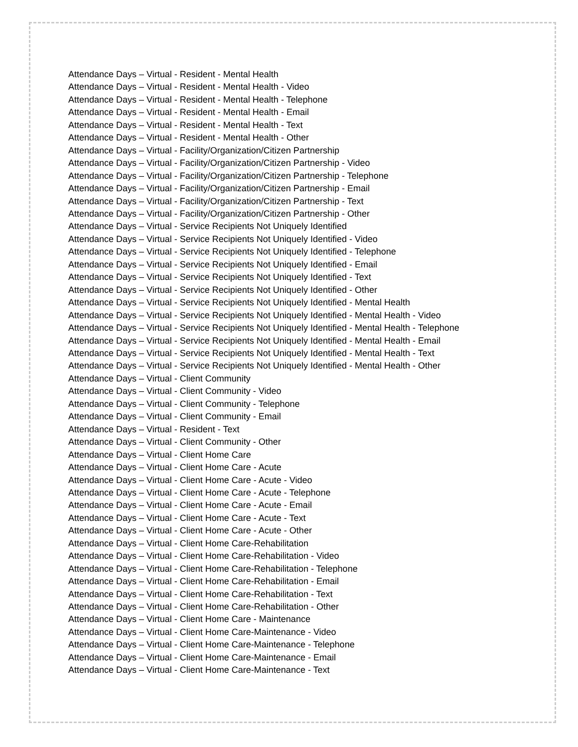Attendance Days – Virtual - Resident - Mental Health
Attendance Days – Virtual - Resident - Mental Health - Video
Attendance Days – Virtual - Resident - Mental Health - Telephone
Attendance Days – Virtual - Resident - Mental Health - Email
Attendance Days – Virtual - Resident - Mental Health - Text
Attendance Days – Virtual - Resident - Mental Health - Other
Attendance Days – Virtual - Facility/Organization/Citizen Partnership
Attendance Days – Virtual - Facility/Organization/Citizen Partnership - Video
Attendance Days – Virtual - Facility/Organization/Citizen Partnership - Telephone
Attendance Days – Virtual - Facility/Organization/Citizen Partnership - Email
Attendance Days – Virtual - Facility/Organization/Citizen Partnership - Text
Attendance Days – Virtual - Facility/Organization/Citizen Partnership - Other
Attendance Days – Virtual - Service Recipients Not Uniquely Identified
Attendance Days – Virtual - Service Recipients Not Uniquely Identified - Video
Attendance Days – Virtual - Service Recipients Not Uniquely Identified - Telephone
Attendance Days – Virtual - Service Recipients Not Uniquely Identified - Email
Attendance Days – Virtual - Service Recipients Not Uniquely Identified - Text
Attendance Days – Virtual - Service Recipients Not Uniquely Identified - Other
Attendance Days – Virtual - Service Recipients Not Uniquely Identified - Mental Health
Attendance Days – Virtual - Service Recipients Not Uniquely Identified - Mental Health - Video
Attendance Days – Virtual - Service Recipients Not Uniquely Identified - Mental Health - Telephone
Attendance Days – Virtual - Service Recipients Not Uniquely Identified - Mental Health - Email
Attendance Days – Virtual - Service Recipients Not Uniquely Identified - Mental Health - Text
Attendance Days – Virtual - Service Recipients Not Uniquely Identified - Mental Health - Other
Attendance Days – Virtual - Client Community
Attendance Days – Virtual - Client Community - Video
Attendance Days – Virtual - Client Community - Telephone
Attendance Days – Virtual - Client Community - Email
Attendance Days – Virtual - Resident - Text
Attendance Days – Virtual - Client Community - Other
Attendance Days – Virtual - Client Home Care
Attendance Days – Virtual - Client Home Care - Acute
Attendance Days – Virtual - Client Home Care - Acute - Video
Attendance Days – Virtual - Client Home Care - Acute - Telephone
Attendance Days – Virtual - Client Home Care - Acute - Email
Attendance Days – Virtual - Client Home Care - Acute - Text
Attendance Days – Virtual - Client Home Care - Acute - Other
Attendance Days – Virtual - Client Home Care-Rehabilitation
Attendance Days – Virtual - Client Home Care-Rehabilitation - Video
Attendance Days – Virtual - Client Home Care-Rehabilitation - Telephone
Attendance Days – Virtual - Client Home Care-Rehabilitation - Email
Attendance Days – Virtual - Client Home Care-Rehabilitation - Text
Attendance Days – Virtual - Client Home Care-Rehabilitation - Other
Attendance Days – Virtual - Client Home Care - Maintenance
Attendance Days – Virtual - Client Home Care-Maintenance - Video
Attendance Days – Virtual - Client Home Care-Maintenance - Telephone
Attendance Days – Virtual - Client Home Care-Maintenance - Email
Attendance Days – Virtual - Client Home Care-Maintenance - Text